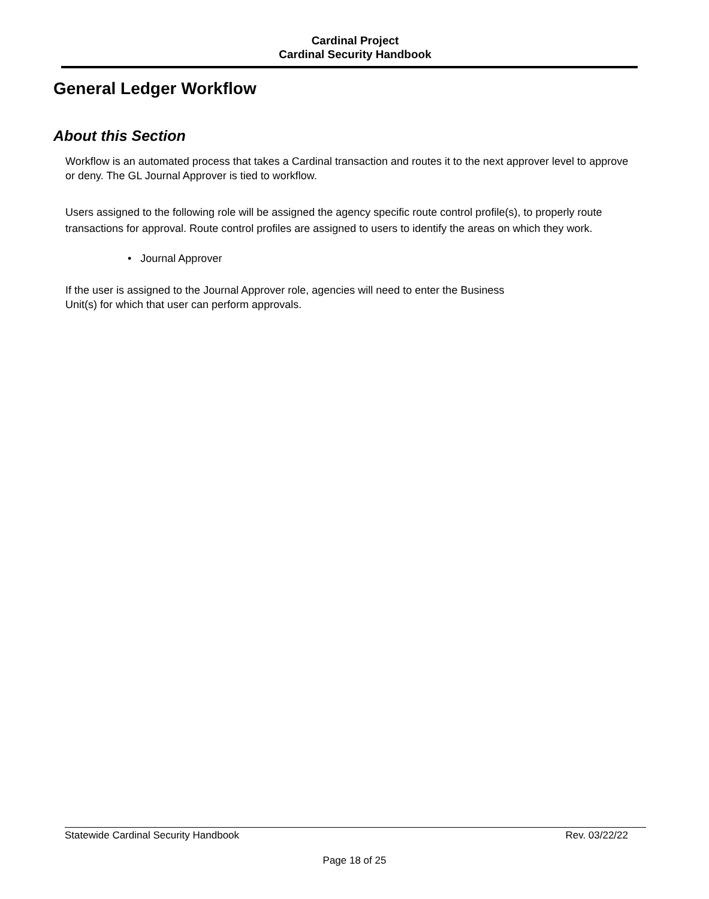Cardinal Project
Cardinal Security Handbook
General Ledger Workflow
About this Section
Workflow is an automated process that takes a Cardinal transaction and routes it to the next approver level to approve or deny. The GL Journal Approver is tied to workflow.
Users assigned to the following role will be assigned the agency specific route control profile(s), to properly route transactions for approval. Route control profiles are assigned to users to identify the areas on which they work.
• Journal Approver
If the user is assigned to the Journal Approver role, agencies will need to enter the Business
Unit(s) for which that user can perform approvals.
Statewide Cardinal Security Handbook Rev. 03/22/22
Page 18 of 25